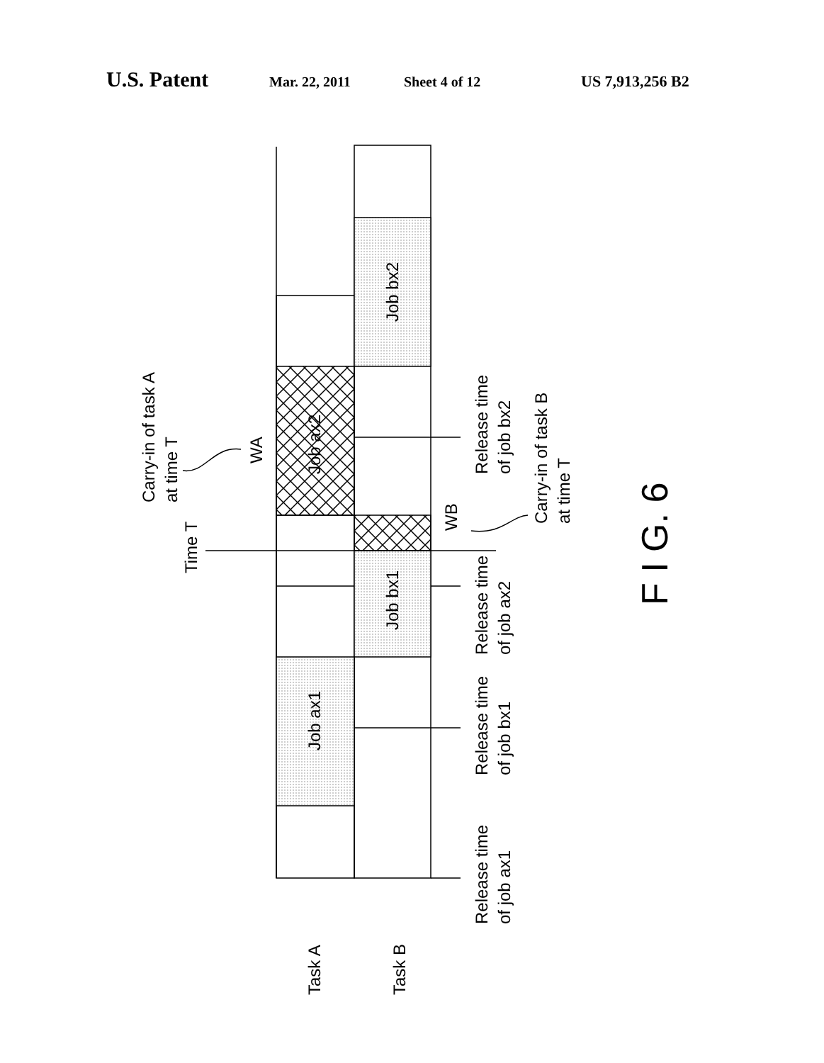U.S. Patent Mar. 22, 2011 Sheet 4 of 12 US 7,913,256 B2
Job ax1
Job ax2
Job bx2
Job bx1
WA
WB
Time T
Carry-in of task A
at time T
Carry-in of task B
at time T
Release time
of job bx2
Release time
of job ax2
Release time
of job bx1
Release time
of job ax1
Task A
Task B
F I G. 6